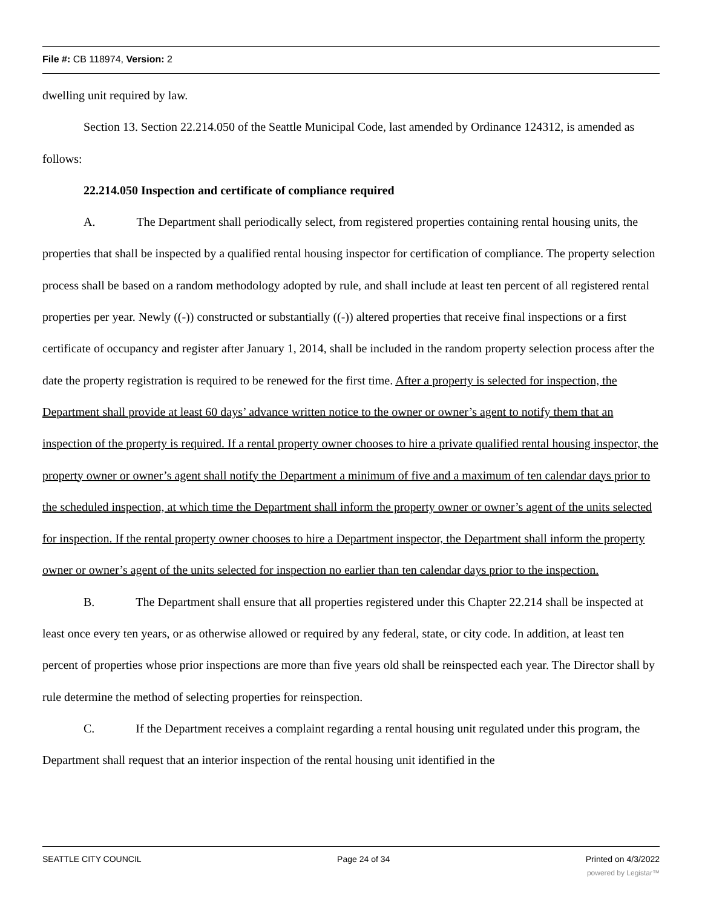File #: CB 118974, Version: 2
dwelling unit required by law.
Section 13. Section 22.214.050 of the Seattle Municipal Code, last amended by Ordinance 124312, is amended as follows:
22.214.050 Inspection and certificate of compliance required
A. The Department shall periodically select, from registered properties containing rental housing units, the properties that shall be inspected by a qualified rental housing inspector for certification of compliance. The property selection process shall be based on a random methodology adopted by rule, and shall include at least ten percent of all registered rental properties per year. Newly ((-)) constructed or substantially ((-)) altered properties that receive final inspections or a first certificate of occupancy and register after January 1, 2014, shall be included in the random property selection process after the date the property registration is required to be renewed for the first time. After a property is selected for inspection, the Department shall provide at least 60 days’ advance written notice to the owner or owner’s agent to notify them that an inspection of the property is required. If a rental property owner chooses to hire a private qualified rental housing inspector, the property owner or owner’s agent shall notify the Department a minimum of five and a maximum of ten calendar days prior to the scheduled inspection, at which time the Department shall inform the property owner or owner’s agent of the units selected for inspection. If the rental property owner chooses to hire a Department inspector, the Department shall inform the property owner or owner’s agent of the units selected for inspection no earlier than ten calendar days prior to the inspection.
B. The Department shall ensure that all properties registered under this Chapter 22.214 shall be inspected at least once every ten years, or as otherwise allowed or required by any federal, state, or city code. In addition, at least ten percent of properties whose prior inspections are more than five years old shall be reinspected each year. The Director shall by rule determine the method of selecting properties for reinspection.
C. If the Department receives a complaint regarding a rental housing unit regulated under this program, the Department shall request that an interior inspection of the rental housing unit identified in the
SEATTLE CITY COUNCIL Page 24 of 34 Printed on 4/3/2022
powered by Legistar™